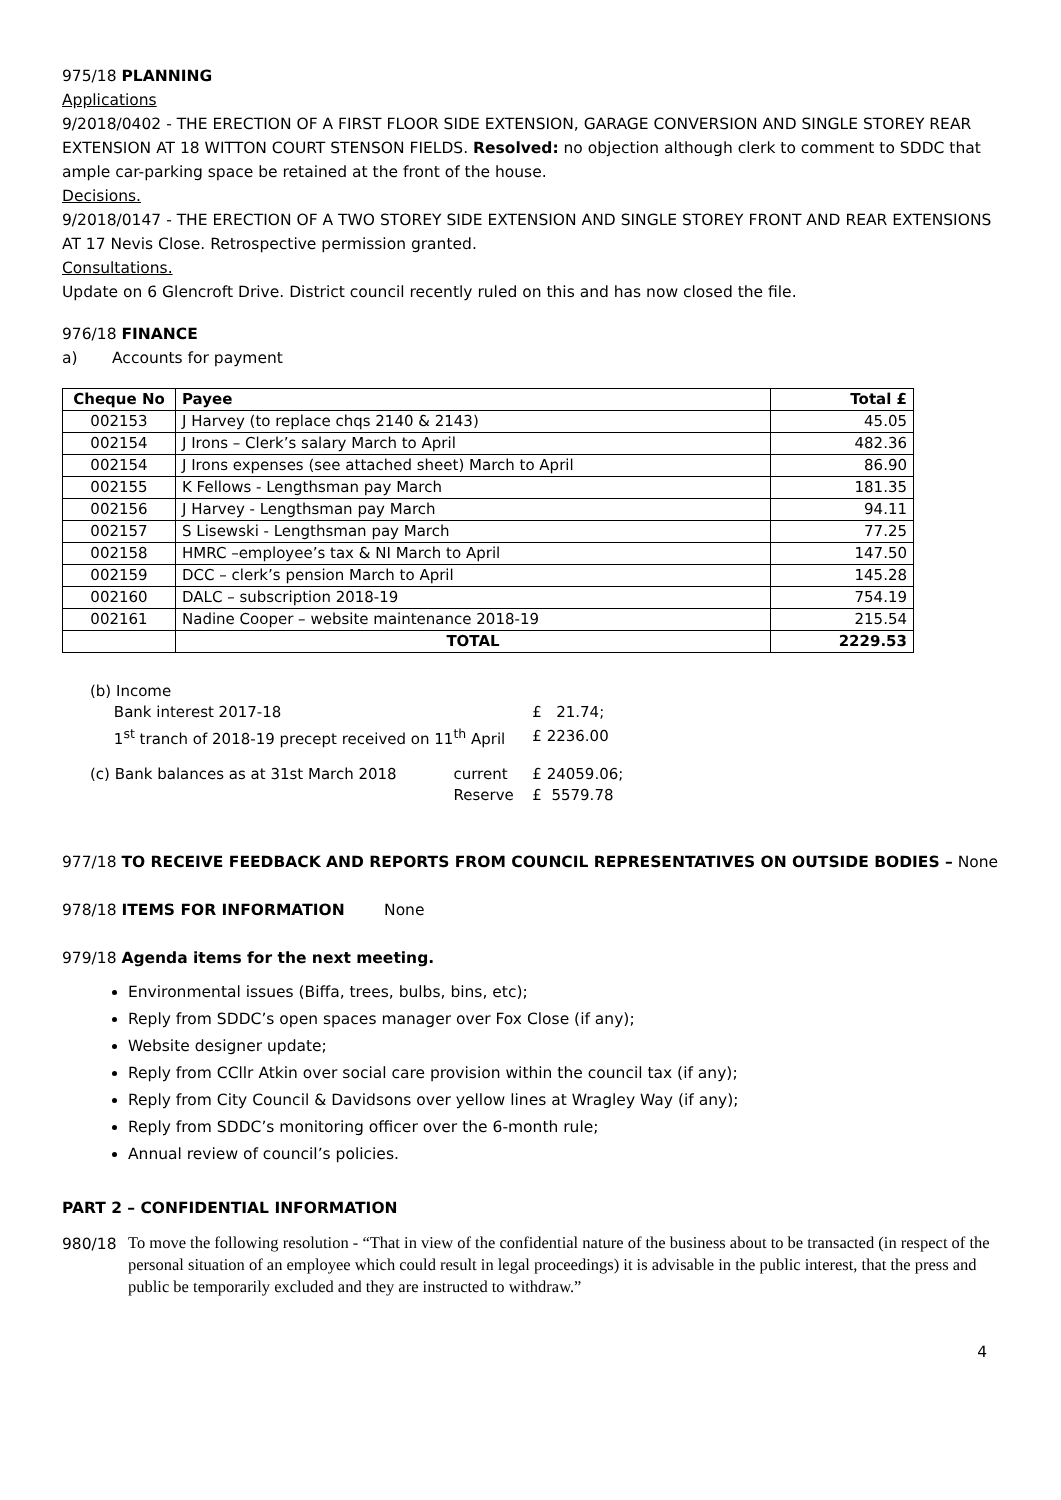975/18 PLANNING
Applications
9/2018/0402 - THE ERECTION OF A FIRST FLOOR SIDE EXTENSION, GARAGE CONVERSION AND SINGLE STOREY REAR EXTENSION AT 18 WITTON COURT STENSON FIELDS. Resolved: no objection although clerk to comment to SDDC that ample car-parking space be retained at the front of the house.
Decisions.
9/2018/0147 - THE ERECTION OF A TWO STOREY SIDE EXTENSION AND SINGLE STOREY FRONT AND REAR EXTENSIONS AT 17 Nevis Close. Retrospective permission granted.
Consultations.
Update on 6 Glencroft Drive. District council recently ruled on this and has now closed the file.
976/18 FINANCE
a) Accounts for payment
| Cheque No | Payee | Total £ |
| --- | --- | --- |
| 002153 | J Harvey (to replace chqs 2140 & 2143) | 45.05 |
| 002154 | J Irons – Clerk’s salary March to April | 482.36 |
| 002154 | J Irons expenses (see attached sheet) March to April | 86.90 |
| 002155 | K Fellows - Lengthsman pay March | 181.35 |
| 002156 | J Harvey - Lengthsman pay March | 94.11 |
| 002157 | S Lisewski - Lengthsman pay March | 77.25 |
| 002158 | HMRC –employee’s tax & NI March to April | 147.50 |
| 002159 | DCC – clerk’s pension March to April | 145.28 |
| 002160 | DALC – subscription 2018-19 | 754.19 |
| 002161 | Nadine Cooper – website maintenance 2018-19 | 215.54 |
| | TOTAL | 2229.53 |
| (b) Income | | |
| Bank interest 2017-18 | | £ 21.74; |
| 1<sup>st</sup> tranch of 2018-19 precept received on 11<sup>th</sup> April | | £ 2236.00 |
| (c) Bank balances as at 31st March 2018 | current | £ 24059.06; |
| | Reserve | £ 5579.78 |
977/18 TO RECEIVE FEEDBACK AND REPORTS FROM COUNCIL REPRESENTATIVES ON OUTSIDE BODIES – None
978/18 ITEMS FOR INFORMATION None
979/18 Agenda items for the next meeting.
Environmental issues (Biffa, trees, bulbs, bins, etc);
Reply from SDDC’s open spaces manager over Fox Close (if any);
Website designer update;
Reply from CCllr Atkin over social care provision within the council tax (if any);
Reply from City Council & Davidsons over yellow lines at Wragley Way (if any);
Reply from SDDC’s monitoring officer over the 6-month rule;
Annual review of council’s policies.
PART 2 – CONFIDENTIAL INFORMATION
980/18 To move the following resolution - “That in view of the confidential nature of the business about to be transacted (in respect of the personal situation of an employee which could result in legal proceedings) it is advisable in the public interest, that the press and public be temporarily excluded and they are instructed to withdraw.”
4